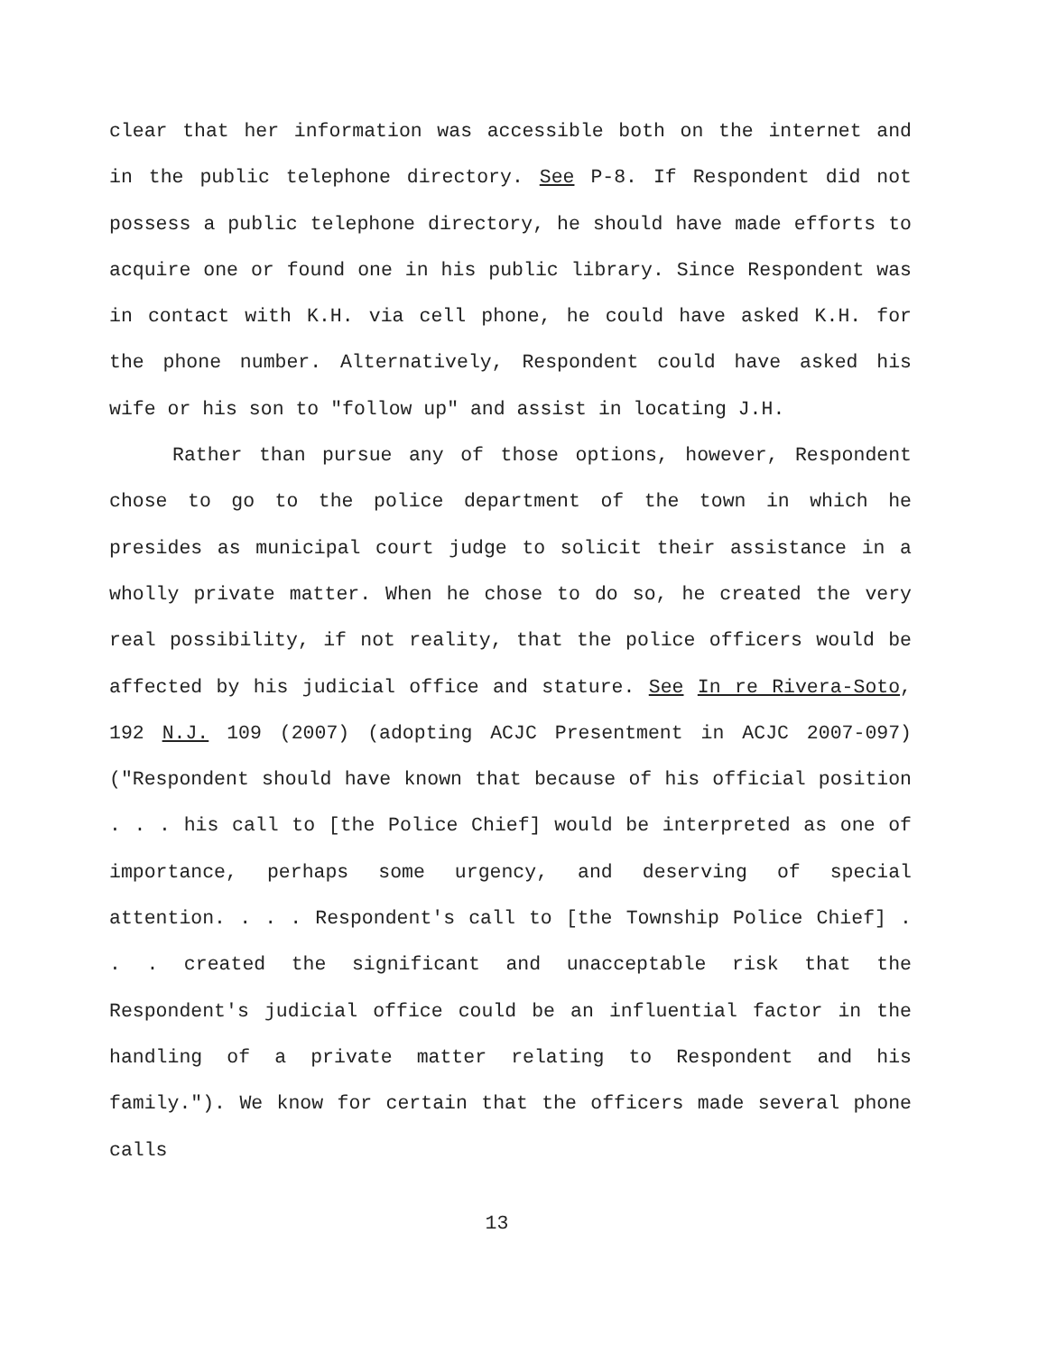clear that her information was accessible both on the internet and in the public telephone directory. See P-8. If Respondent did not possess a public telephone directory, he should have made efforts to acquire one or found one in his public library. Since Respondent was in contact with K.H. via cell phone, he could have asked K.H. for the phone number. Alternatively, Respondent could have asked his wife or his son to "follow up" and assist in locating J.H.
Rather than pursue any of those options, however, Respondent chose to go to the police department of the town in which he presides as municipal court judge to solicit their assistance in a wholly private matter. When he chose to do so, he created the very real possibility, if not reality, that the police officers would be affected by his judicial office and stature. See In re Rivera-Soto, 192 N.J. 109 (2007) (adopting ACJC Presentment in ACJC 2007-097) ("Respondent should have known that because of his official position . . . his call to [the Police Chief] would be interpreted as one of importance, perhaps some urgency, and deserving of special attention. . . . Respondent's call to [the Township Police Chief] . . . created the significant and unacceptable risk that the Respondent's judicial office could be an influential factor in the handling of a private matter relating to Respondent and his family."). We know for certain that the officers made several phone calls
13